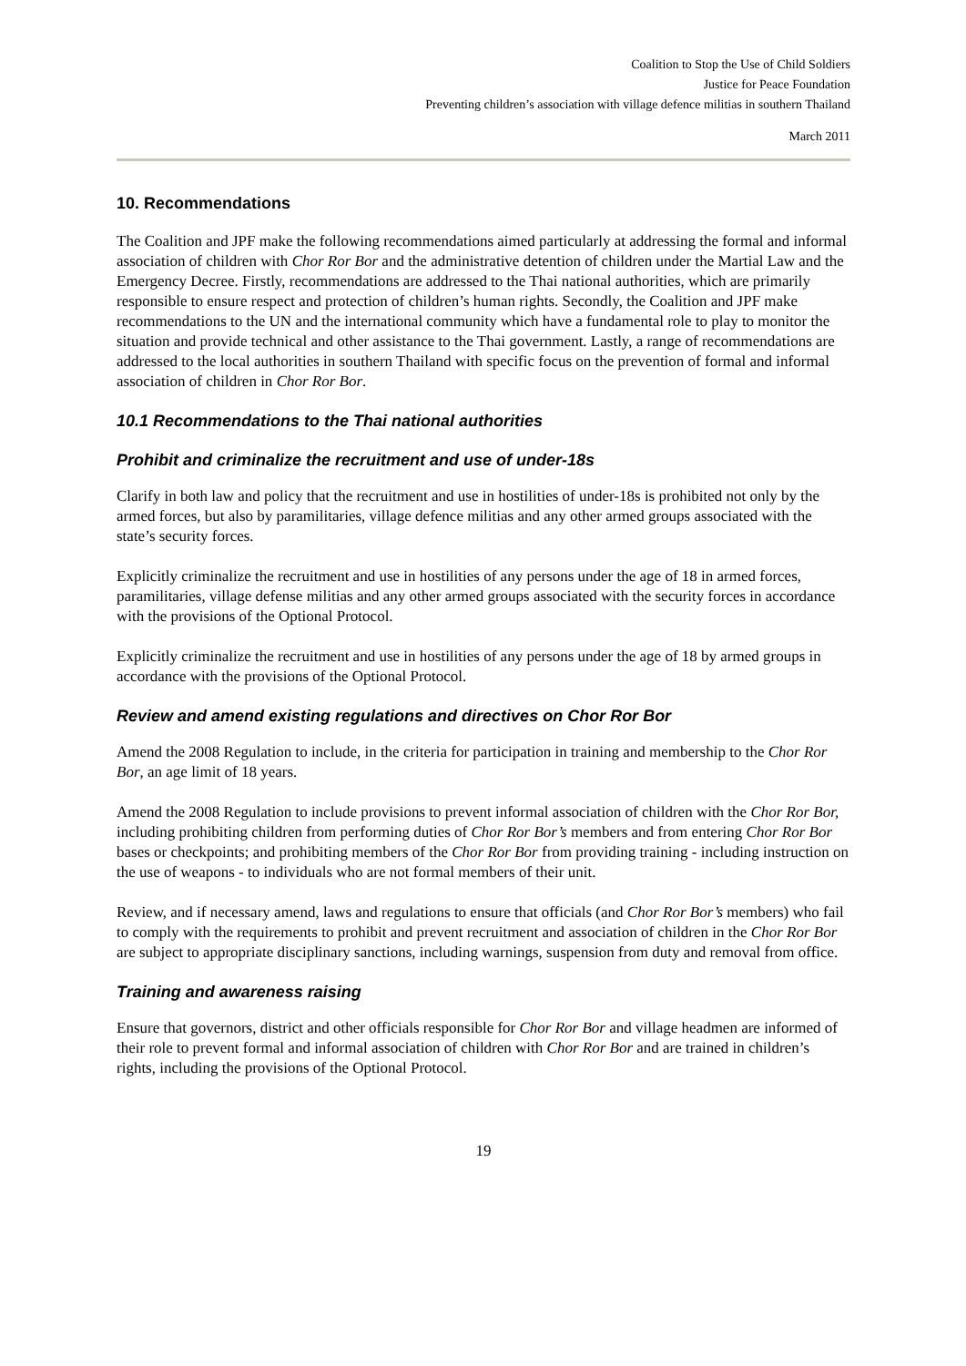Coalition to Stop the Use of Child Soldiers
Justice for Peace Foundation
Preventing children’s association with village defence militias in southern Thailand
March 2011
10. Recommendations
The Coalition and JPF make the following recommendations aimed particularly at addressing the formal and informal association of children with Chor Ror Bor and the administrative detention of children under the Martial Law and the Emergency Decree. Firstly, recommendations are addressed to the Thai national authorities, which are primarily responsible to ensure respect and protection of children’s human rights. Secondly, the Coalition and JPF make recommendations to the UN and the international community which have a fundamental role to play to monitor the situation and provide technical and other assistance to the Thai government. Lastly, a range of recommendations are addressed to the local authorities in southern Thailand with specific focus on the prevention of formal and informal association of children in Chor Ror Bor.
10.1 Recommendations to the Thai national authorities
Prohibit and criminalize the recruitment and use of under-18s
Clarify in both law and policy that the recruitment and use in hostilities of under-18s is prohibited not only by the armed forces, but also by paramilitaries, village defence militias and any other armed groups associated with the state’s security forces.
Explicitly criminalize the recruitment and use in hostilities of any persons under the age of 18 in armed forces, paramilitaries, village defense militias and any other armed groups associated with the security forces in accordance with the provisions of the Optional Protocol.
Explicitly criminalize the recruitment and use in hostilities of any persons under the age of 18 by armed groups in accordance with the provisions of the Optional Protocol.
Review and amend existing regulations and directives on Chor Ror Bor
Amend the 2008 Regulation to include, in the criteria for participation in training and membership to the Chor Ror Bor, an age limit of 18 years.
Amend the 2008 Regulation to include provisions to prevent informal association of children with the Chor Ror Bor, including prohibiting children from performing duties of Chor Ror Bor’s members and from entering Chor Ror Bor bases or checkpoints; and prohibiting members of the Chor Ror Bor from providing training - including instruction on the use of weapons - to individuals who are not formal members of their unit.
Review, and if necessary amend, laws and regulations to ensure that officials (and Chor Ror Bor’s members) who fail to comply with the requirements to prohibit and prevent recruitment and association of children in the Chor Ror Bor are subject to appropriate disciplinary sanctions, including warnings, suspension from duty and removal from office.
Training and awareness raising
Ensure that governors, district and other officials responsible for Chor Ror Bor and village headmen are informed of their role to prevent formal and informal association of children with Chor Ror Bor and are trained in children’s rights, including the provisions of the Optional Protocol.
19